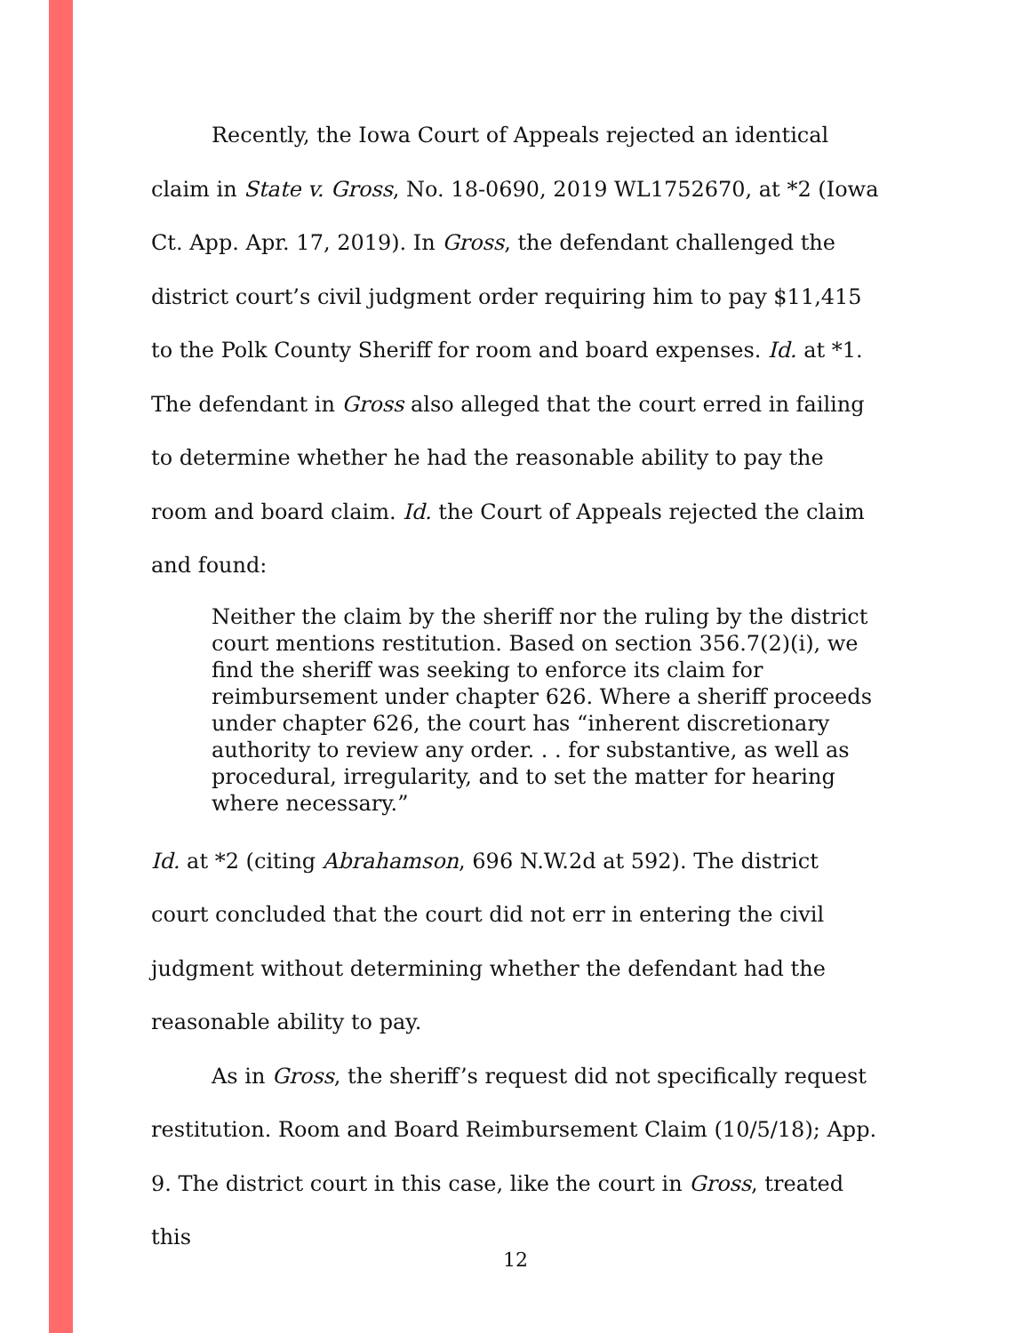Recently, the Iowa Court of Appeals rejected an identical claim in State v. Gross, No. 18-0690, 2019 WL1752670, at *2 (Iowa Ct. App. Apr. 17, 2019). In Gross, the defendant challenged the district court’s civil judgment order requiring him to pay $11,415 to the Polk County Sheriff for room and board expenses. Id. at *1. The defendant in Gross also alleged that the court erred in failing to determine whether he had the reasonable ability to pay the room and board claim. Id. the Court of Appeals rejected the claim and found:
Neither the claim by the sheriff nor the ruling by the district court mentions restitution. Based on section 356.7(2)(i), we find the sheriff was seeking to enforce its claim for reimbursement under chapter 626. Where a sheriff proceeds under chapter 626, the court has “inherent discretionary authority to review any order. . . for substantive, as well as procedural, irregularity, and to set the matter for hearing where necessary.”
Id. at *2 (citing Abrahamson, 696 N.W.2d at 592). The district court concluded that the court did not err in entering the civil judgment without determining whether the defendant had the reasonable ability to pay.
As in Gross, the sheriff’s request did not specifically request restitution. Room and Board Reimbursement Claim (10/5/18); App. 9. The district court in this case, like the court in Gross, treated this
12